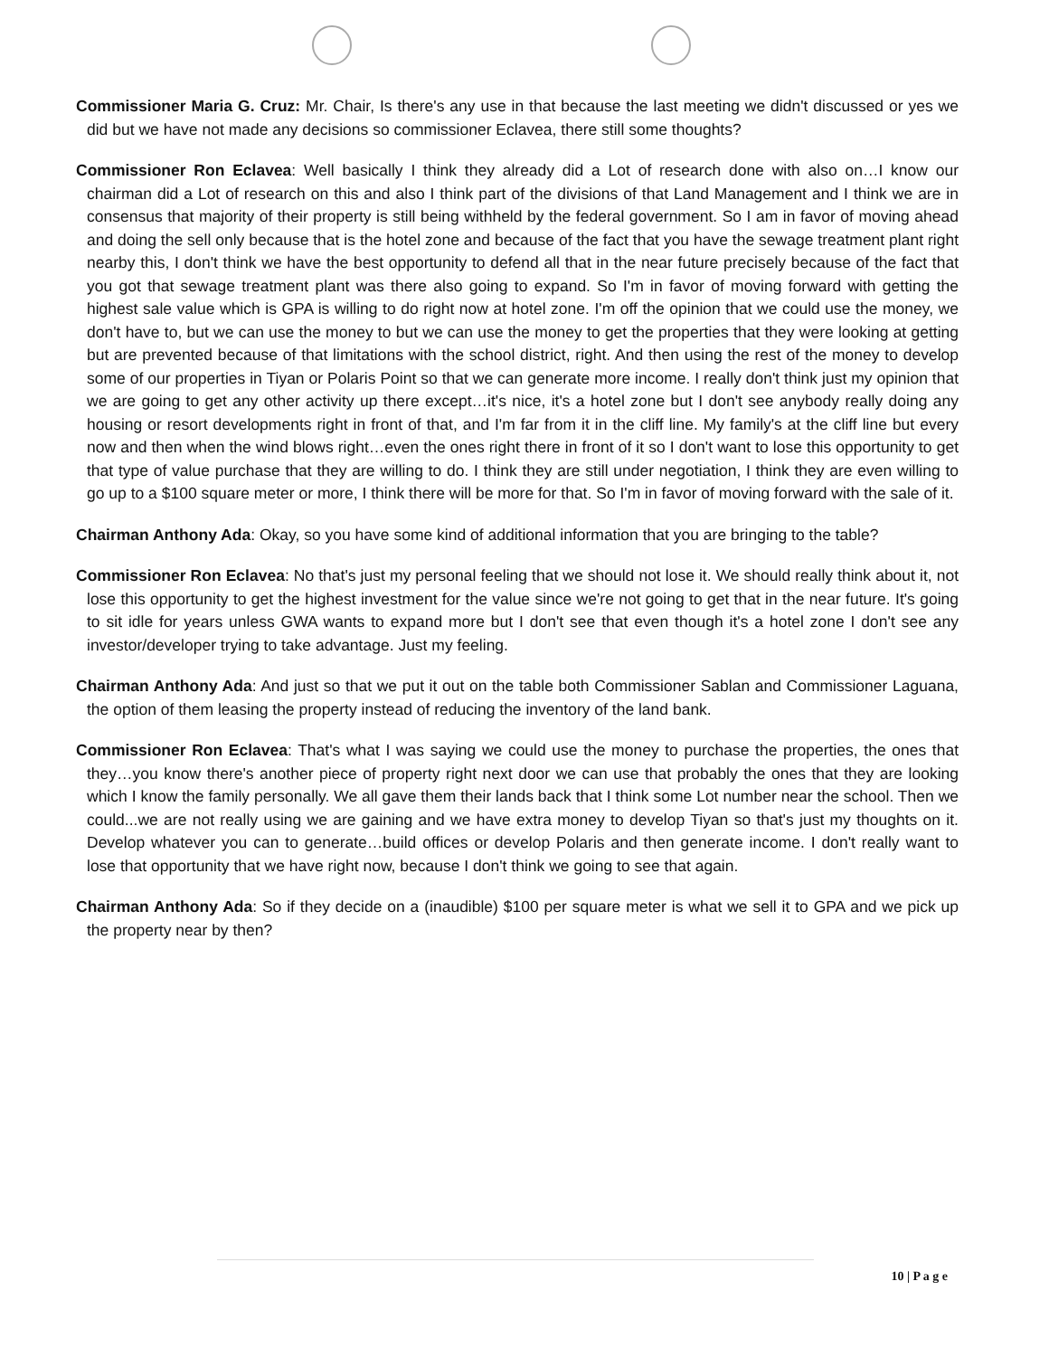Commissioner Maria G. Cruz: Mr. Chair, Is there's any use in that because the last meeting we didn't discussed or yes we did but we have not made any decisions so commissioner Eclavea, there still some thoughts?
Commissioner Ron Eclavea: Well basically I think they already did a Lot of research done with also on…I know our chairman did a Lot of research on this and also I think part of the divisions of that Land Management and I think we are in consensus that majority of their property is still being withheld by the federal government. So I am in favor of moving ahead and doing the sell only because that is the hotel zone and because of the fact that you have the sewage treatment plant right nearby this, I don't think we have the best opportunity to defend all that in the near future precisely because of the fact that you got that sewage treatment plant was there also going to expand. So I'm in favor of moving forward with getting the highest sale value which is GPA is willing to do right now at hotel zone. I'm off the opinion that we could use the money, we don't have to, but we can use the money to but we can use the money to get the properties that they were looking at getting but are prevented because of that limitations with the school district, right. And then using the rest of the money to develop some of our properties in Tiyan or Polaris Point so that we can generate more income. I really don't think just my opinion that we are going to get any other activity up there except…it's nice, it's a hotel zone but I don't see anybody really doing any housing or resort developments right in front of that, and I'm far from it in the cliff line. My family's at the cliff line but every now and then when the wind blows right…even the ones right there in front of it so I don't want to lose this opportunity to get that type of value purchase that they are willing to do. I think they are still under negotiation, I think they are even willing to go up to a $100 square meter or more, I think there will be more for that. So I'm in favor of moving forward with the sale of it.
Chairman Anthony Ada: Okay, so you have some kind of additional information that you are bringing to the table?
Commissioner Ron Eclavea: No that's just my personal feeling that we should not lose it. We should really think about it, not lose this opportunity to get the highest investment for the value since we're not going to get that in the near future. It's going to sit idle for years unless GWA wants to expand more but I don't see that even though it's a hotel zone I don't see any investor/developer trying to take advantage. Just my feeling.
Chairman Anthony Ada: And just so that we put it out on the table both Commissioner Sablan and Commissioner Laguana, the option of them leasing the property instead of reducing the inventory of the land bank.
Commissioner Ron Eclavea: That's what I was saying we could use the money to purchase the properties, the ones that they…you know there's another piece of property right next door we can use that probably the ones that they are looking which I know the family personally. We all gave them their lands back that I think some Lot number near the school. Then we could...we are not really using we are gaining and we have extra money to develop Tiyan so that's just my thoughts on it. Develop whatever you can to generate…build offices or develop Polaris and then generate income. I don't really want to lose that opportunity that we have right now, because I don't think we going to see that again.
Chairman Anthony Ada: So if they decide on a (inaudible) $100 per square meter is what we sell it to GPA and we pick up the property near by then?
10 | P a g e